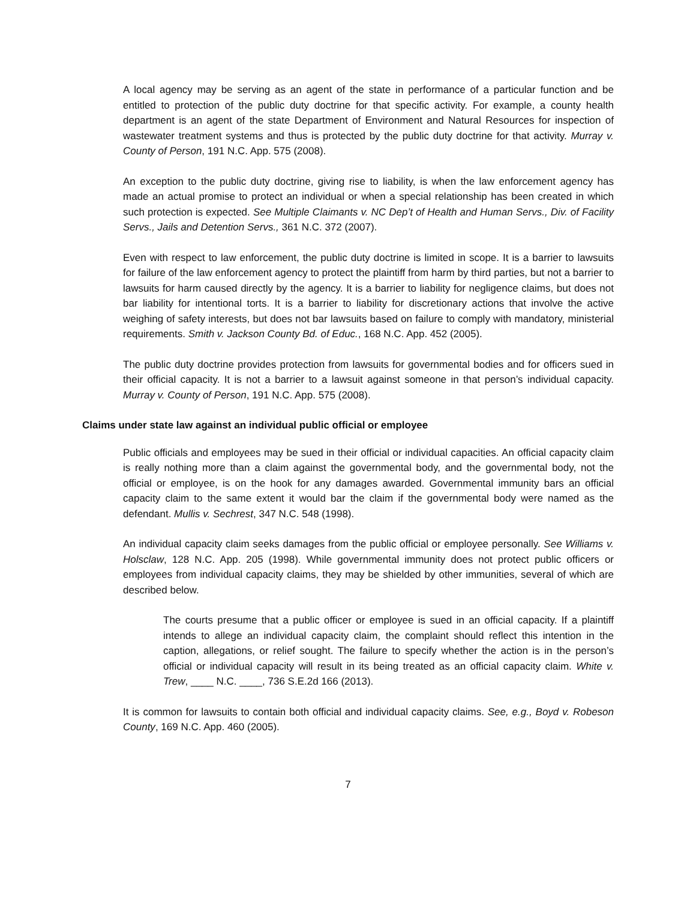A local agency may be serving as an agent of the state in performance of a particular function and be entitled to protection of the public duty doctrine for that specific activity. For example, a county health department is an agent of the state Department of Environment and Natural Resources for inspection of wastewater treatment systems and thus is protected by the public duty doctrine for that activity. Murray v. County of Person, 191 N.C. App. 575 (2008).
An exception to the public duty doctrine, giving rise to liability, is when the law enforcement agency has made an actual promise to protect an individual or when a special relationship has been created in which such protection is expected. See Multiple Claimants v. NC Dep’t of Health and Human Servs., Div. of Facility Servs., Jails and Detention Servs., 361 N.C. 372 (2007).
Even with respect to law enforcement, the public duty doctrine is limited in scope. It is a barrier to lawsuits for failure of the law enforcement agency to protect the plaintiff from harm by third parties, but not a barrier to lawsuits for harm caused directly by the agency. It is a barrier to liability for negligence claims, but does not bar liability for intentional torts. It is a barrier to liability for discretionary actions that involve the active weighing of safety interests, but does not bar lawsuits based on failure to comply with mandatory, ministerial requirements. Smith v. Jackson County Bd. of Educ., 168 N.C. App. 452 (2005).
The public duty doctrine provides protection from lawsuits for governmental bodies and for officers sued in their official capacity. It is not a barrier to a lawsuit against someone in that person’s individual capacity. Murray v. County of Person, 191 N.C. App. 575 (2008).
Claims under state law against an individual public official or employee
Public officials and employees may be sued in their official or individual capacities. An official capacity claim is really nothing more than a claim against the governmental body, and the governmental body, not the official or employee, is on the hook for any damages awarded. Governmental immunity bars an official capacity claim to the same extent it would bar the claim if the governmental body were named as the defendant. Mullis v. Sechrest, 347 N.C. 548 (1998).
An individual capacity claim seeks damages from the public official or employee personally. See Williams v. Holsclaw, 128 N.C. App. 205 (1998). While governmental immunity does not protect public officers or employees from individual capacity claims, they may be shielded by other immunities, several of which are described below.
The courts presume that a public officer or employee is sued in an official capacity. If a plaintiff intends to allege an individual capacity claim, the complaint should reflect this intention in the caption, allegations, or relief sought. The failure to specify whether the action is in the person’s official or individual capacity will result in its being treated as an official capacity claim. White v. Trew, ____ N.C. ____, 736 S.E.2d 166 (2013).
It is common for lawsuits to contain both official and individual capacity claims. See, e.g., Boyd v. Robeson County, 169 N.C. App. 460 (2005).
7